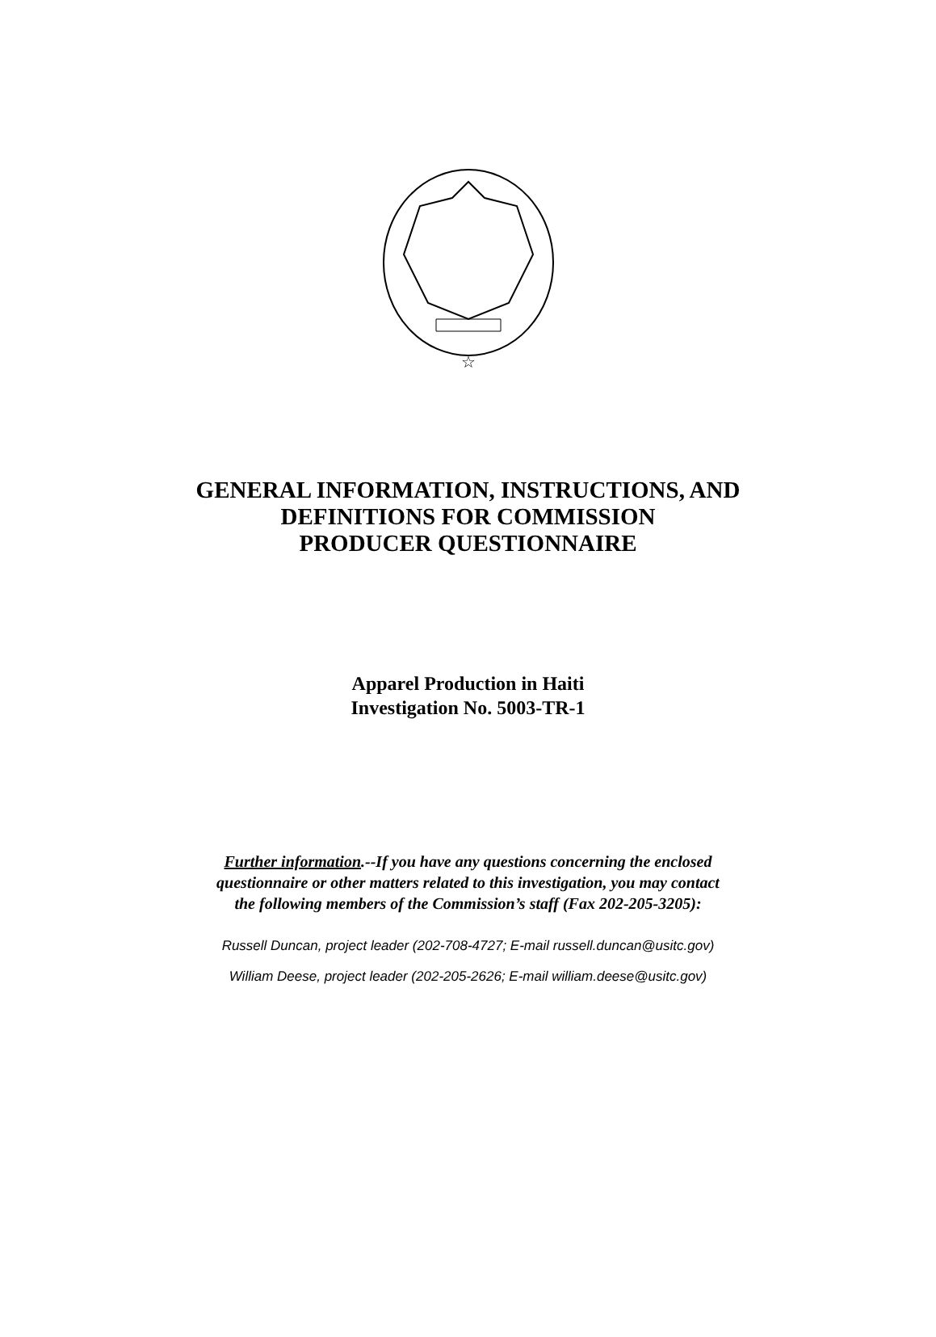☆
GENERAL INFORMATION, INSTRUCTIONS, AND
DEFINITIONS FOR COMMISSION
PRODUCER QUESTIONNAIRE
Apparel Production in Haiti
Investigation No. 5003-TR-1
Further information.--If you have any questions concerning the enclosed
questionnaire or other matters related to this investigation, you may contact
the following members of the Commission’s staff (Fax 202-205-3205):
Russell Duncan, project leader (202-708-4727; E-mail russell.duncan@usitc.gov)
William Deese, project leader (202-205-2626; E-mail william.deese@usitc.gov)